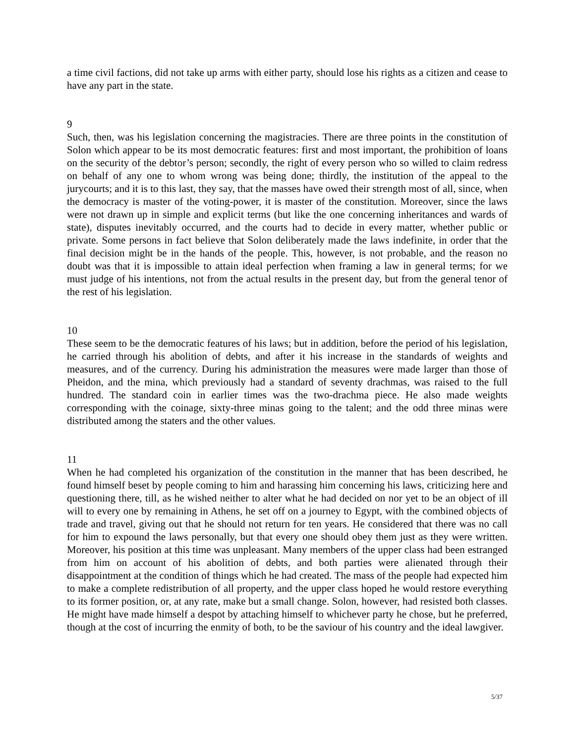a time civil factions, did not take up arms with either party, should lose his rights as a citizen and cease to have any part in the state.
9
Such, then, was his legislation concerning the magistracies. There are three points in the constitution of Solon which appear to be its most democratic features: first and most important, the prohibition of loans on the security of the debtor’s person; secondly, the right of every person who so willed to claim redress on behalf of any one to whom wrong was being done; thirdly, the institution of the appeal to the jurycourts; and it is to this last, they say, that the masses have owed their strength most of all, since, when the democracy is master of the voting-power, it is master of the constitution. Moreover, since the laws were not drawn up in simple and explicit terms (but like the one concerning inheritances and wards of state), disputes inevitably occurred, and the courts had to decide in every matter, whether public or private. Some persons in fact believe that Solon deliberately made the laws indefinite, in order that the final decision might be in the hands of the people. This, however, is not probable, and the reason no doubt was that it is impossible to attain ideal perfection when framing a law in general terms; for we must judge of his intentions, not from the actual results in the present day, but from the general tenor of the rest of his legislation.
10
These seem to be the democratic features of his laws; but in addition, before the period of his legislation, he carried through his abolition of debts, and after it his increase in the standards of weights and measures, and of the currency. During his administration the measures were made larger than those of Pheidon, and the mina, which previously had a standard of seventy drachmas, was raised to the full hundred. The standard coin in earlier times was the two-drachma piece. He also made weights corresponding with the coinage, sixty-three minas going to the talent; and the odd three minas were distributed among the staters and the other values.
11
When he had completed his organization of the constitution in the manner that has been described, he found himself beset by people coming to him and harassing him concerning his laws, criticizing here and questioning there, till, as he wished neither to alter what he had decided on nor yet to be an object of ill will to every one by remaining in Athens, he set off on a journey to Egypt, with the combined objects of trade and travel, giving out that he should not return for ten years. He considered that there was no call for him to expound the laws personally, but that every one should obey them just as they were written. Moreover, his position at this time was unpleasant. Many members of the upper class had been estranged from him on account of his abolition of debts, and both parties were alienated through their disappointment at the condition of things which he had created. The mass of the people had expected him to make a complete redistribution of all property, and the upper class hoped he would restore everything to its former position, or, at any rate, make but a small change. Solon, however, had resisted both classes. He might have made himself a despot by attaching himself to whichever party he chose, but he preferred, though at the cost of incurring the enmity of both, to be the saviour of his country and the ideal lawgiver.
5/37